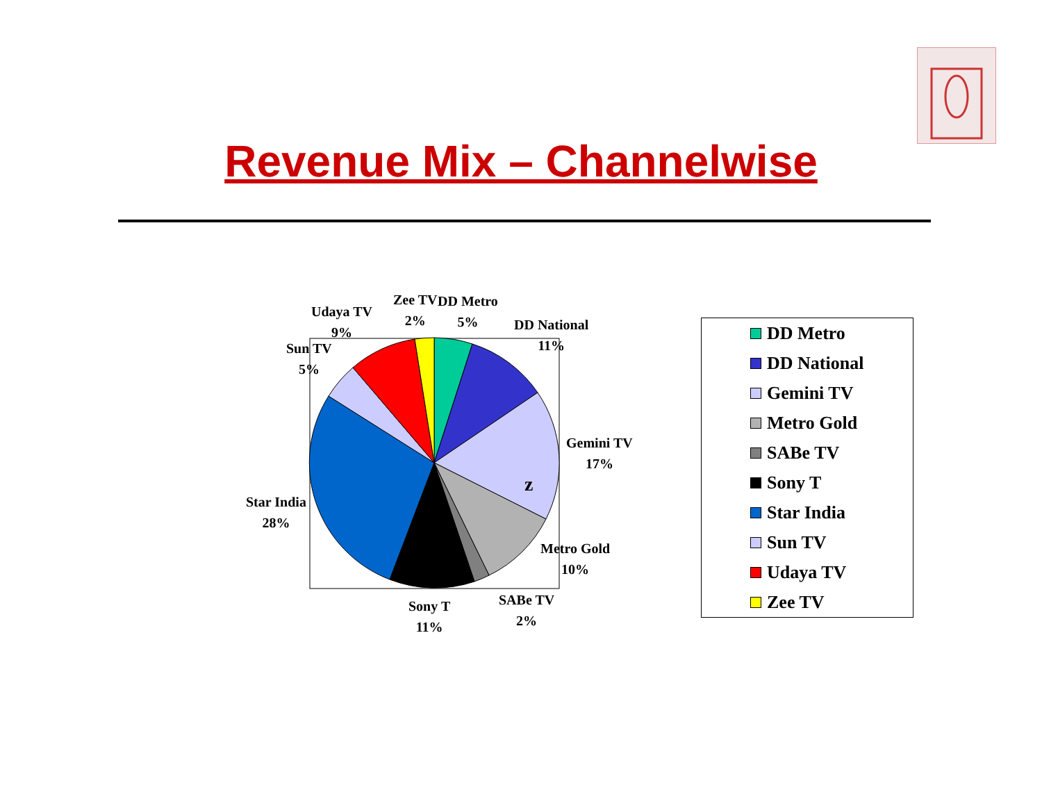Revenue Mix – Channelwise
DD Metro
5%
DD National
11%
Gemini TV
17%
Metro Gold
10%
SABe TV
2%
Sony T
11%
Star India
28%
Sun TV
5%
Udaya TV
9%
Zee TV
2%
z
DD Metro
DD National
Gemini TV
Metro Gold
SABe TV
Sony T
Star India
Sun TV
Udaya TV
Zee TV